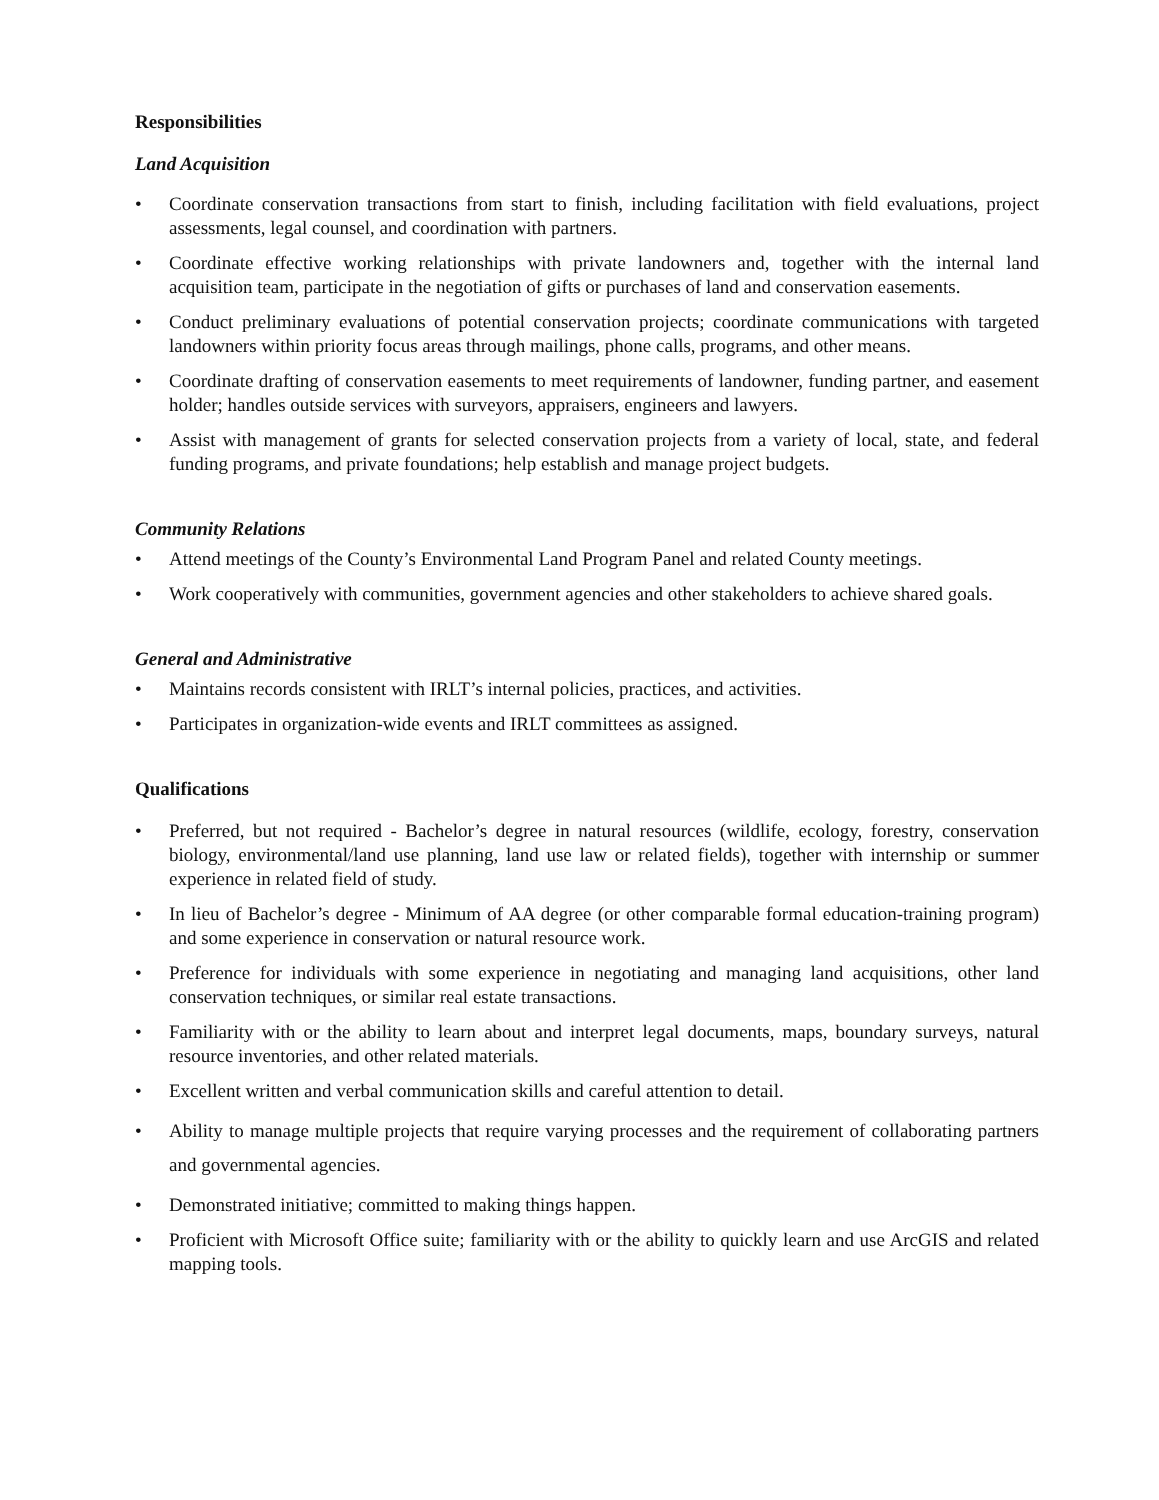Responsibilities
Land Acquisition
• Coordinate conservation transactions from start to finish, including facilitation with field evaluations, project assessments, legal counsel, and coordination with partners.
• Coordinate effective working relationships with private landowners and, together with the internal land acquisition team, participate in the negotiation of gifts or purchases of land and conservation easements.
• Conduct preliminary evaluations of potential conservation projects; coordinate communications with targeted landowners within priority focus areas through mailings, phone calls, programs, and other means.
• Coordinate drafting of conservation easements to meet requirements of landowner, funding partner, and easement holder; handles outside services with surveyors, appraisers, engineers and lawyers.
• Assist with management of grants for selected conservation projects from a variety of local, state, and federal funding programs, and private foundations; help establish and manage project budgets.
Community Relations
• Attend meetings of the County’s Environmental Land Program Panel and related County meetings.
• Work cooperatively with communities, government agencies and other stakeholders to achieve shared goals.
General and Administrative
• Maintains records consistent with IRLT’s internal policies, practices, and activities.
• Participates in organization-wide events and IRLT committees as assigned.
Qualifications
• Preferred, but not required - Bachelor’s degree in natural resources (wildlife, ecology, forestry, conservation biology, environmental/land use planning, land use law or related fields), together with internship or summer experience in related field of study.
• In lieu of Bachelor’s degree - Minimum of AA degree (or other comparable formal education-training program) and some experience in conservation or natural resource work.
• Preference for individuals with some experience in negotiating and managing land acquisitions, other land conservation techniques, or similar real estate transactions.
• Familiarity with or the ability to learn about and interpret legal documents, maps, boundary surveys, natural resource inventories, and other related materials.
• Excellent written and verbal communication skills and careful attention to detail.
• Ability to manage multiple projects that require varying processes and the requirement of collaborating partners and governmental agencies.
• Demonstrated initiative; committed to making things happen.
• Proficient with Microsoft Office suite; familiarity with or the ability to quickly learn and use ArcGIS and related mapping tools.